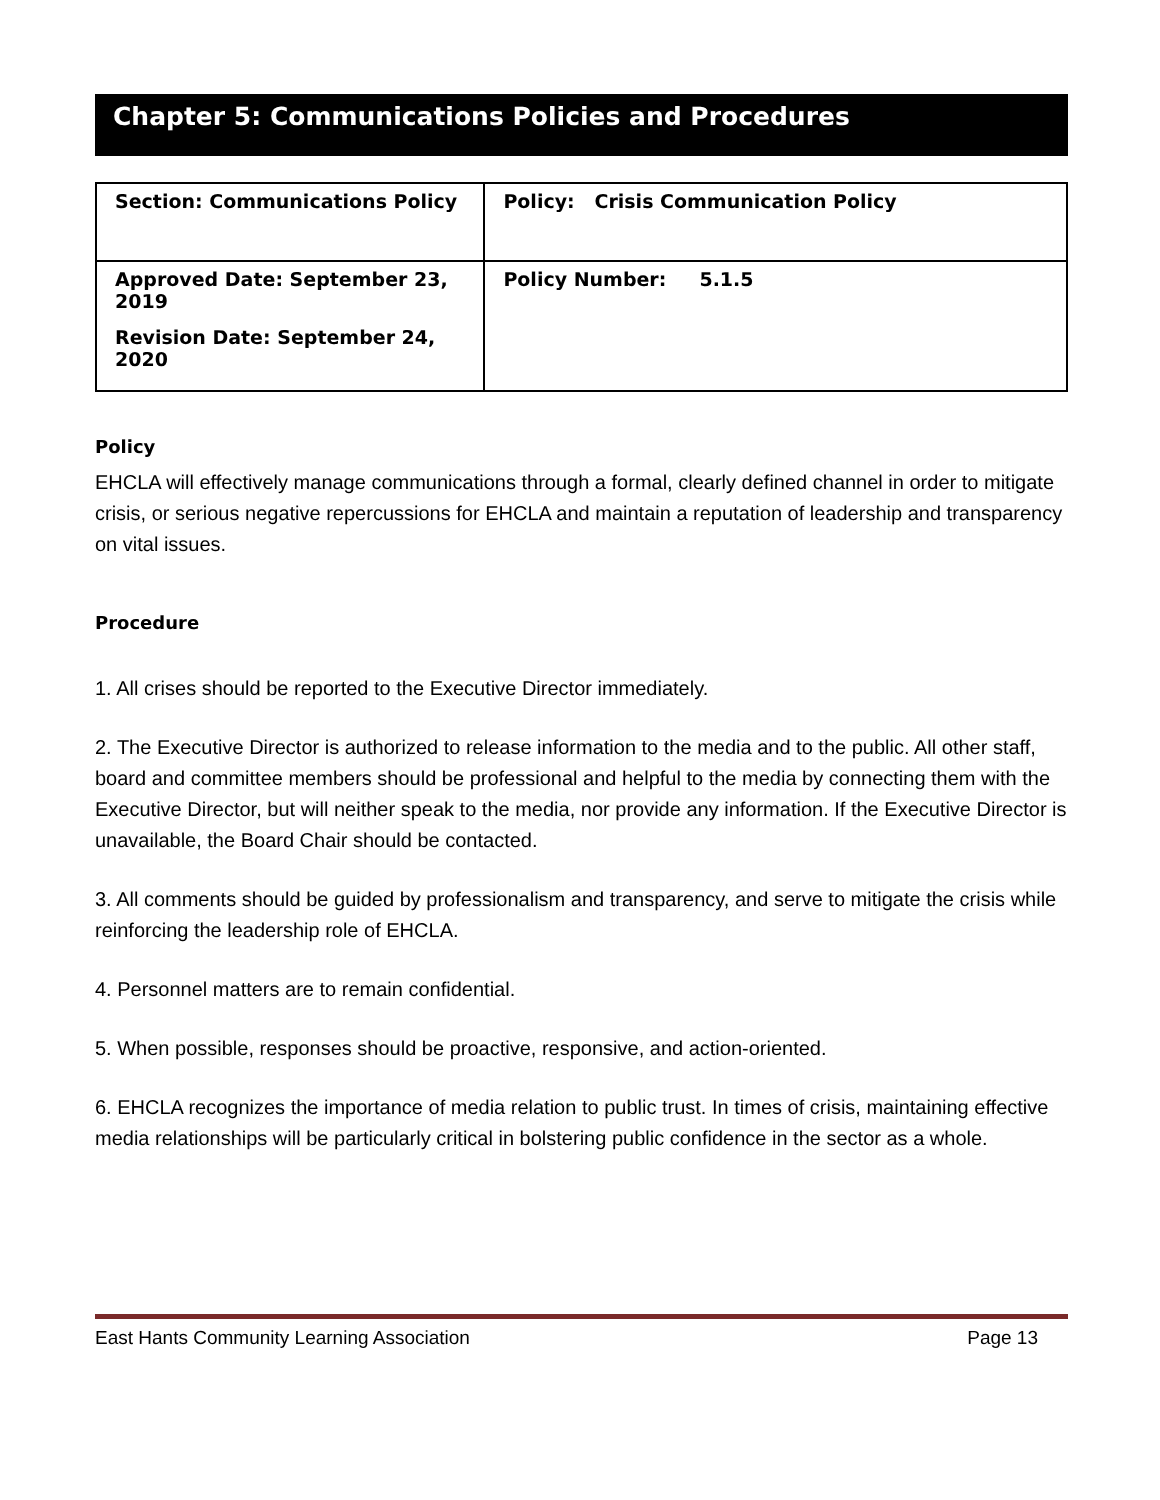Chapter 5: Communications Policies and Procedures
| Section: Communications Policy | Policy: Crisis Communication Policy |
| Approved Date: September 23, 2019 Revision Date: September 24, 2020 | Policy Number: 5.1.5 |
Policy
EHCLA will effectively manage communications through a formal, clearly defined channel in order to mitigate crisis, or serious negative repercussions for EHCLA and maintain a reputation of leadership and transparency on vital issues.
Procedure
1. All crises should be reported to the Executive Director immediately.
2. The Executive Director is authorized to release information to the media and to the public. All other staff, board and committee members should be professional and helpful to the media by connecting them with the Executive Director, but will neither speak to the media, nor provide any information. If the Executive Director is unavailable, the Board Chair should be contacted.
3. All comments should be guided by professionalism and transparency, and serve to mitigate the crisis while reinforcing the leadership role of EHCLA.
4. Personnel matters are to remain confidential.
5. When possible, responses should be proactive, responsive, and action-oriented.
6. EHCLA recognizes the importance of media relation to public trust. In times of crisis, maintaining effective media relationships will be particularly critical in bolstering public confidence in the sector as a whole.
East Hants Community Learning Association Page 13